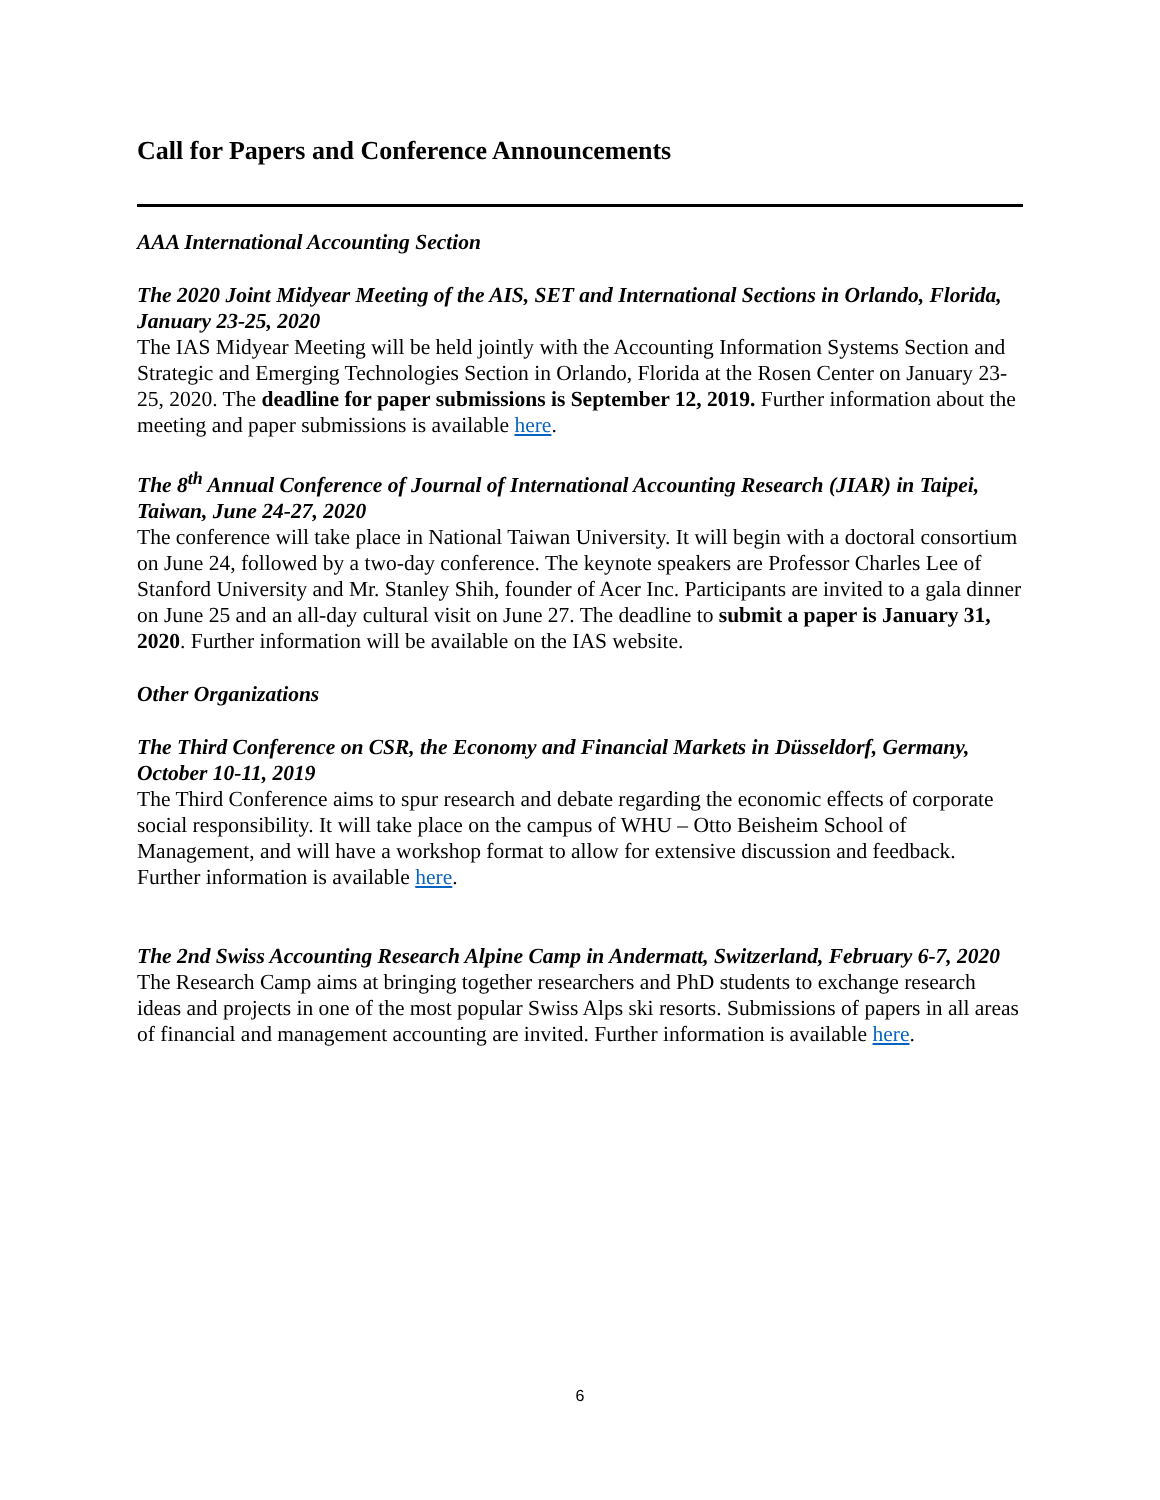Call for Papers and Conference Announcements
AAA International Accounting Section
The 2020 Joint Midyear Meeting of the AIS, SET and International Sections in Orlando, Florida, January 23-25, 2020
The IAS Midyear Meeting will be held jointly with the Accounting Information Systems Section and Strategic and Emerging Technologies Section in Orlando, Florida at the Rosen Center on January 23-25, 2020. The deadline for paper submissions is September 12, 2019. Further information about the meeting and paper submissions is available here.
The 8<sup>th</sup> Annual Conference of Journal of International Accounting Research (JIAR) in Taipei, Taiwan, June 24-27, 2020
The conference will take place in National Taiwan University. It will begin with a doctoral consortium on June 24, followed by a two-day conference. The keynote speakers are Professor Charles Lee of Stanford University and Mr. Stanley Shih, founder of Acer Inc. Participants are invited to a gala dinner on June 25 and an all-day cultural visit on June 27. The deadline to submit a paper is January 31, 2020. Further information will be available on the IAS website.
Other Organizations
The Third Conference on CSR, the Economy and Financial Markets in Düsseldorf, Germany, October 10-11, 2019
The Third Conference aims to spur research and debate regarding the economic effects of corporate social responsibility. It will take place on the campus of WHU – Otto Beisheim School of Management, and will have a workshop format to allow for extensive discussion and feedback. Further information is available here.
The 2nd Swiss Accounting Research Alpine Camp in Andermatt, Switzerland, February 6-7, 2020
The Research Camp aims at bringing together researchers and PhD students to exchange research ideas and projects in one of the most popular Swiss Alps ski resorts. Submissions of papers in all areas of financial and management accounting are invited. Further information is available here.
6